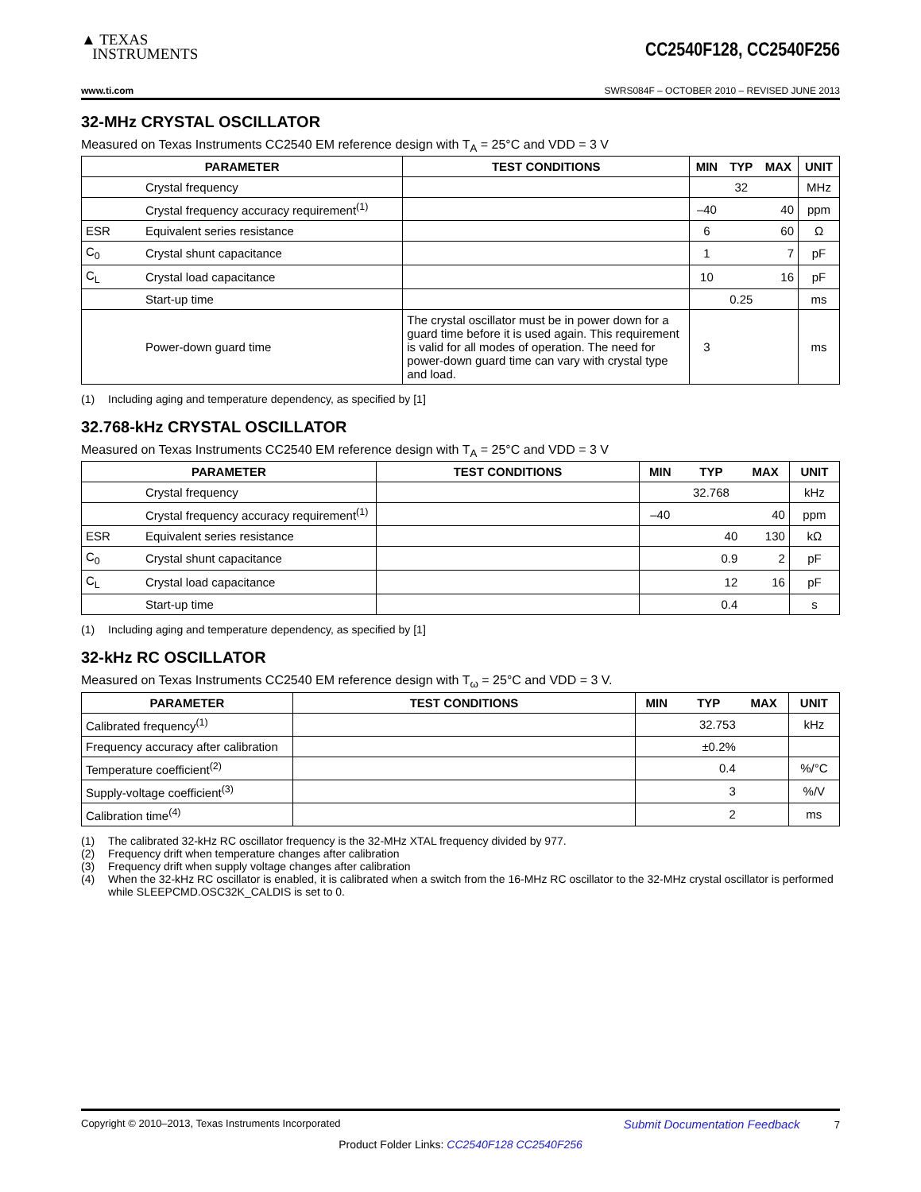▲ TEXAS
INSTRUMENTS
CC2540F128, CC2540F256
www.ti.com SWRS084F – OCTOBER 2010 – REVISED JUNE 2013
32-MHz CRYSTAL OSCILLATOR
Measured on Texas Instruments CC2540 EM reference design with T<sub>A</sub> = 25°C and VDD = 3 V
| PARAMETER | | TEST CONDITIONS | MIN | TYP | MAX | UNIT |
| --- | --- | --- | --- | --- | --- | --- |
| | Crystal frequency | | | 32 | | MHz |
| | Crystal frequency accuracy requirement<sup>(1)</sup> | | –40 | | 40 | ppm |
| ESR | Equivalent series resistance | | 6 | | 60 | Ω |
| C<sub>0</sub> | Crystal shunt capacitance | | 1 | | 7 | pF |
| C<sub>L</sub> | Crystal load capacitance | | 10 | | 16 | pF |
| | Start-up time | | | 0.25 | | ms |
| | Power-down guard time | The crystal oscillator must be in power down for a guard time before it is used again. This requirement is valid for all modes of operation. The need for power-down guard time can vary with crystal type and load. | 3 | | | ms |
(1) Including aging and temperature dependency, as specified by [1]
32.768-kHz CRYSTAL OSCILLATOR
Measured on Texas Instruments CC2540 EM reference design with T<sub>A</sub> = 25°C and VDD = 3 V
| PARAMETER | | TEST CONDITIONS | MIN | TYP | MAX | UNIT |
| --- | --- | --- | --- | --- | --- | --- |
| | Crystal frequency | | | 32.768 | | kHz |
| | Crystal frequency accuracy requirement<sup>(1)</sup> | | –40 | | 40 | ppm |
| ESR | Equivalent series resistance | | | 40 | 130 | kΩ |
| C<sub>0</sub> | Crystal shunt capacitance | | | 0.9 | 2 | pF |
| C<sub>L</sub> | Crystal load capacitance | | | 12 | 16 | pF |
| | Start-up time | | | 0.4 | | s |
(1) Including aging and temperature dependency, as specified by [1]
32-kHz RC OSCILLATOR
Measured on Texas Instruments CC2540 EM reference design with T<sub>ω</sub> = 25°C and VDD = 3 V.
| PARAMETER | TEST CONDITIONS | MIN | TYP | MAX | UNIT |
| --- | --- | --- | --- | --- | --- |
| Calibrated frequency<sup>(1)</sup> | | | 32.753 | | kHz |
| Frequency accuracy after calibration | | | ±0.2% | | |
| Temperature coefficient<sup>(2)</sup> | | | 0.4 | | %/°C |
| Supply-voltage coefficient<sup>(3)</sup> | | | 3 | | %/V |
| Calibration time<sup>(4)</sup> | | | 2 | | ms |
(1) The calibrated 32-kHz RC oscillator frequency is the 32-MHz XTAL frequency divided by 977.
(2) Frequency drift when temperature changes after calibration
(3) Frequency drift when supply voltage changes after calibration
(4) When the 32-kHz RC oscillator is enabled, it is calibrated when a switch from the 16-MHz RC oscillator to the 32-MHz crystal oscillator is performed while SLEEPCMD.OSC32K_CALDIS is set to 0.
Copyright © 2010–2013, Texas Instruments Incorporated Submit Documentation Feedback 7
Product Folder Links: CC2540F128 CC2540F256